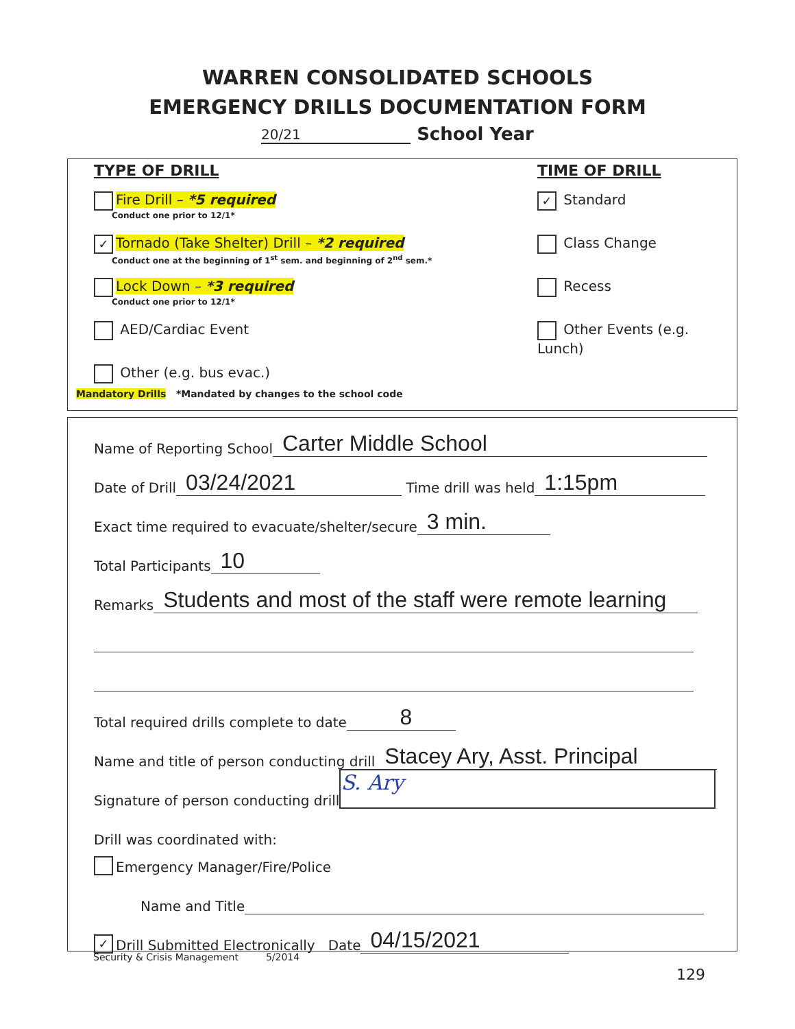WARREN CONSOLIDATED SCHOOLS
EMERGENCY DRILLS DOCUMENTATION FORM
20/21 School Year
TYPE OF DRILL TIME OF DRILL
Fire Drill – *5 required
Conduct one prior to 12/1*
✓ Tornado (Take Shelter) Drill – *2 required
Conduct one at the beginning of 1<sup>st</sup> sem. and beginning of 2<sup>nd</sup> sem.*
Lock Down – *3 required
Conduct one prior to 12/1*
AED/Cardiac Event
Other (e.g. bus evac.)
✓ Standard
Class Change
Recess
Other Events (e.g. Lunch)
Mandatory Drills *Mandated by changes to the school code
Name of Reporting School Carter Middle School
Date of Drill 03/24/2021 Time drill was held 1:15pm
Exact time required to evacuate/shelter/secure 3 min.
Total Participants 10
Remarks Students and most of the staff were remote learning
Total required drills complete to date 8
Name and title of person conducting drill Stacey Ary, Asst. Principal
Signature of person conducting drill S. Ary
Drill was coordinated with:
Emergency Manager/Fire/Police
Name and Title
✓ Drill Submitted Electronically Date 04/15/2021
Security & Crisis Management 5/2014
129